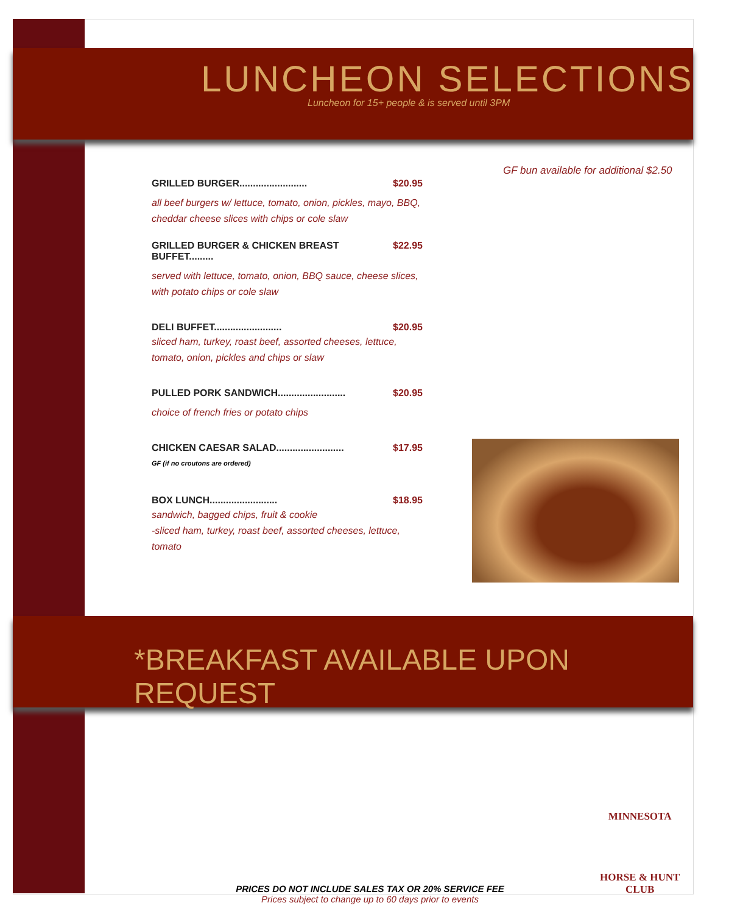LUNCHEON SELECTIONS
Luncheon for 15+ people & is served until 3PM
GRILLED BURGER......................... $20.95
all beef burgers w/ lettuce, tomato, onion, pickles, mayo, BBQ, cheddar cheese slices with chips or cole slaw
GRILLED BURGER & CHICKEN BREAST BUFFET......... $22.95
served with lettuce, tomato, onion, BBQ sauce, cheese slices, with potato chips or cole slaw
DELI BUFFET......................... $20.95
sliced ham, turkey, roast beef, assorted cheeses, lettuce, tomato, onion, pickles and chips or slaw
PULLED PORK SANDWICH......................... $20.95
choice of french fries or potato chips
CHICKEN CAESAR SALAD......................... $17.95
GF (if no croutons are ordered)
BOX LUNCH......................... $18.95
sandwich, bagged chips, fruit & cookie
-sliced ham, turkey, roast beef, assorted cheeses, lettuce, tomato
GF bun available for additional $2.50
*BREAKFAST AVAILABLE UPON REQUEST
MINNESOTA
HORSE & HUNT
CLUB
PRICES DO NOT INCLUDE SALES TAX OR 20% SERVICE FEE
Prices subject to change up to 60 days prior to events